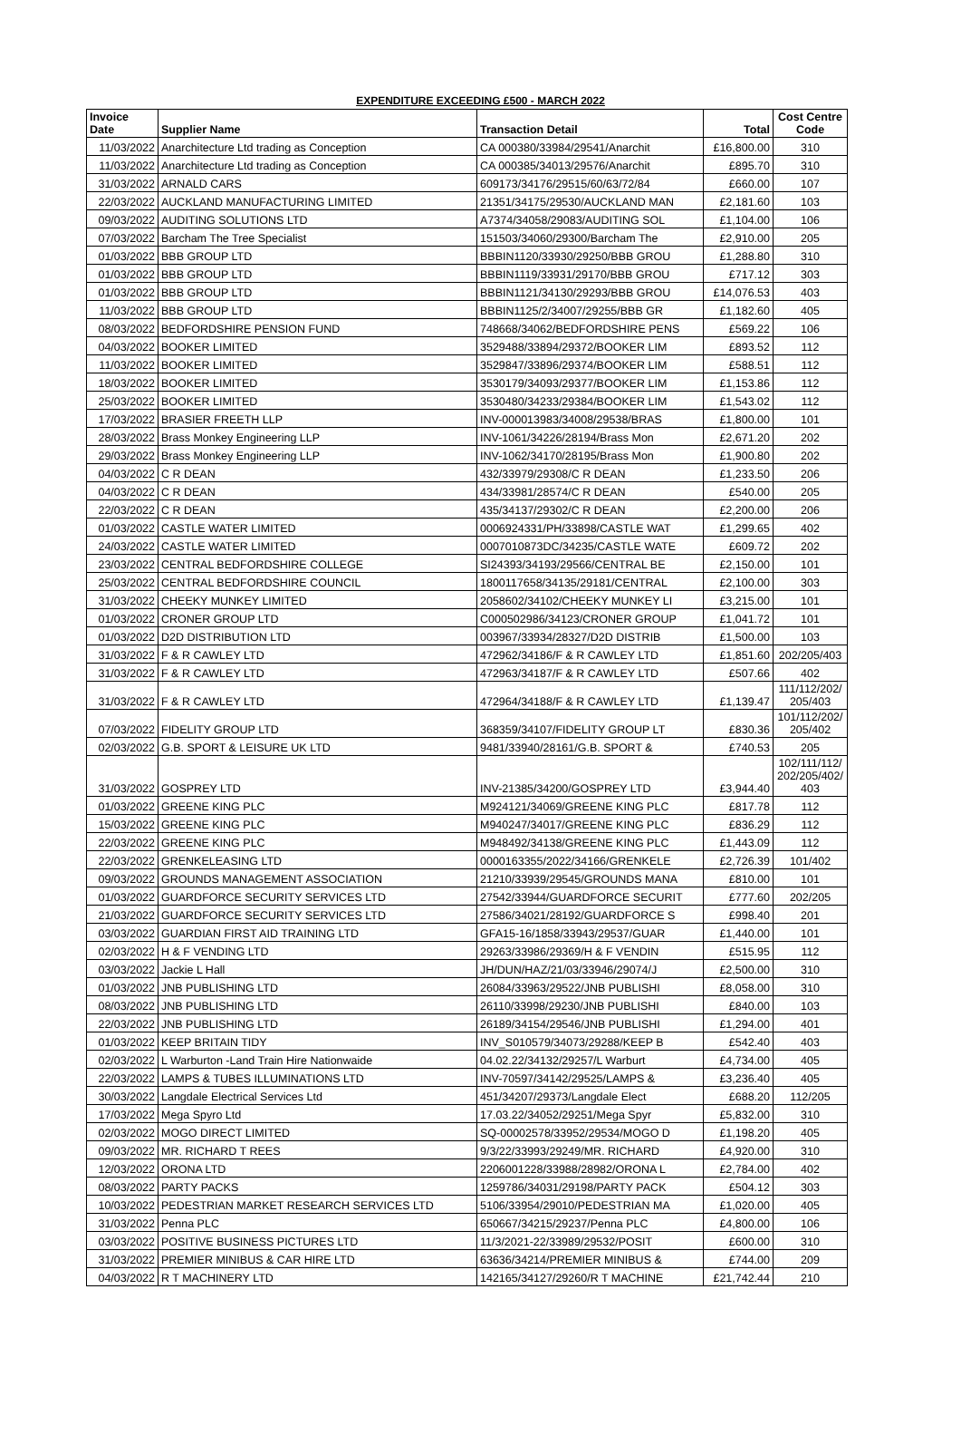EXPENDITURE EXCEEDING £500 - MARCH 2022
| Invoice Date | Supplier Name | Transaction Detail | Total | Cost Centre Code |
| --- | --- | --- | --- | --- |
| 11/03/2022 | Anarchitecture Ltd trading as Conception | CA 000380/33984/29541/Anarchit | £16,800.00 | 310 |
| 11/03/2022 | Anarchitecture Ltd trading as Conception | CA 000385/34013/29576/Anarchit | £895.70 | 310 |
| 31/03/2022 | ARNALD CARS | 609173/34176/29515/60/63/72/84 | £660.00 | 107 |
| 22/03/2022 | AUCKLAND MANUFACTURING LIMITED | 21351/34175/29530/AUCKLAND MAN | £2,181.60 | 103 |
| 09/03/2022 | AUDITING SOLUTIONS LTD | A7374/34058/29083/AUDITING SOL | £1,104.00 | 106 |
| 07/03/2022 | Barcham The Tree Specialist | 151503/34060/29300/Barcham The | £2,910.00 | 205 |
| 01/03/2022 | BBB GROUP LTD | BBBIN1120/33930/29250/BBB GROU | £1,288.80 | 310 |
| 01/03/2022 | BBB GROUP LTD | BBBIN1119/33931/29170/BBB GROU | £717.12 | 303 |
| 01/03/2022 | BBB GROUP LTD | BBBIN1121/34130/29293/BBB GROU | £14,076.53 | 403 |
| 11/03/2022 | BBB GROUP LTD | BBBIN1125/2/34007/29255/BBB GR | £1,182.60 | 405 |
| 08/03/2022 | BEDFORDSHIRE PENSION FUND | 748668/34062/BEDFORDSHIRE PENS | £569.22 | 106 |
| 04/03/2022 | BOOKER LIMITED | 3529488/33894/29372/BOOKER LIM | £893.52 | 112 |
| 11/03/2022 | BOOKER LIMITED | 3529847/33896/29374/BOOKER LIM | £588.51 | 112 |
| 18/03/2022 | BOOKER LIMITED | 3530179/34093/29377/BOOKER LIM | £1,153.86 | 112 |
| 25/03/2022 | BOOKER LIMITED | 3530480/34233/29384/BOOKER LIM | £1,543.02 | 112 |
| 17/03/2022 | BRASIER FREETH LLP | INV-000013983/34008/29538/BRAS | £1,800.00 | 101 |
| 28/03/2022 | Brass Monkey Engineering LLP | INV-1061/34226/28194/Brass Mon | £2,671.20 | 202 |
| 29/03/2022 | Brass Monkey Engineering LLP | INV-1062/34170/28195/Brass Mon | £1,900.80 | 202 |
| 04/03/2022 | C R DEAN | 432/33979/29308/C R DEAN | £1,233.50 | 206 |
| 04/03/2022 | C R DEAN | 434/33981/28574/C R DEAN | £540.00 | 205 |
| 22/03/2022 | C R DEAN | 435/34137/29302/C R DEAN | £2,200.00 | 206 |
| 01/03/2022 | CASTLE WATER LIMITED | 0006924331/PH/33898/CASTLE WAT | £1,299.65 | 402 |
| 24/03/2022 | CASTLE WATER LIMITED | 0007010873DC/34235/CASTLE WATE | £609.72 | 202 |
| 23/03/2022 | CENTRAL BEDFORDSHIRE COLLEGE | SI24393/34193/29566/CENTRAL BE | £2,150.00 | 101 |
| 25/03/2022 | CENTRAL BEDFORDSHIRE COUNCIL | 1800117658/34135/29181/CENTRAL | £2,100.00 | 303 |
| 31/03/2022 | CHEEKY MUNKEY LIMITED | 2058602/34102/CHEEKY MUNKEY LI | £3,215.00 | 101 |
| 01/03/2022 | CRONER GROUP LTD | C000502986/34123/CRONER GROUP | £1,041.72 | 101 |
| 01/03/2022 | D2D DISTRIBUTION LTD | 003967/33934/28327/D2D DISTRIB | £1,500.00 | 103 |
| 31/03/2022 | F & R CAWLEY LTD | 472962/34186/F & R CAWLEY LTD | £1,851.60 | 202/205/403 |
| 31/03/2022 | F & R CAWLEY LTD | 472963/34187/F & R CAWLEY LTD | £507.66 | 402 |
| 31/03/2022 | F & R CAWLEY LTD | 472964/34188/F & R CAWLEY LTD | £1,139.47 | 111/112/202/ 205/403 |
| 07/03/2022 | FIDELITY GROUP LTD | 368359/34107/FIDELITY GROUP LT | £830.36 | 101/112/202/ 205/402 |
| 02/03/2022 | G.B. SPORT & LEISURE UK LTD | 9481/33940/28161/G.B. SPORT & | £740.53 | 205 |
| 31/03/2022 | GOSPREY LTD | INV-21385/34200/GOSPREY LTD | £3,944.40 | 102/111/112/ 202/205/402/ 403 |
| 01/03/2022 | GREENE KING PLC | M924121/34069/GREENE KING PLC | £817.78 | 112 |
| 15/03/2022 | GREENE KING PLC | M940247/34017/GREENE KING PLC | £836.29 | 112 |
| 22/03/2022 | GREENE KING PLC | M948492/34138/GREENE KING PLC | £1,443.09 | 112 |
| 22/03/2022 | GRENKELEASING LTD | 0000163355/2022/34166/GRENKELE | £2,726.39 | 101/402 |
| 09/03/2022 | GROUNDS MANAGEMENT ASSOCIATION | 21210/33939/29545/GROUNDS MANA | £810.00 | 101 |
| 01/03/2022 | GUARDFORCE SECURITY SERVICES LTD | 27542/33944/GUARDFORCE SECURIT | £777.60 | 202/205 |
| 21/03/2022 | GUARDFORCE SECURITY SERVICES LTD | 27586/34021/28192/GUARDFORCE S | £998.40 | 201 |
| 03/03/2022 | GUARDIAN FIRST AID TRAINING LTD | GFA15-16/1858/33943/29537/GUAR | £1,440.00 | 101 |
| 02/03/2022 | H & F VENDING LTD | 29263/33986/29369/H & F VENDIN | £515.95 | 112 |
| 03/03/2022 | Jackie L Hall | JH/DUN/HAZ/21/03/33946/29074/J | £2,500.00 | 310 |
| 01/03/2022 | JNB PUBLISHING LTD | 26084/33963/29522/JNB PUBLISHI | £8,058.00 | 310 |
| 08/03/2022 | JNB PUBLISHING LTD | 26110/33998/29230/JNB PUBLISHI | £840.00 | 103 |
| 22/03/2022 | JNB PUBLISHING LTD | 26189/34154/29546/JNB PUBLISHI | £1,294.00 | 401 |
| 01/03/2022 | KEEP BRITAIN TIDY | INV_S010579/34073/29288/KEEP B | £542.40 | 403 |
| 02/03/2022 | L Warburton -Land Train Hire Nationwaide | 04.02.22/34132/29257/L Warburt | £4,734.00 | 405 |
| 22/03/2022 | LAMPS & TUBES ILLUMINATIONS LTD | INV-70597/34142/29525/LAMPS & | £3,236.40 | 405 |
| 30/03/2022 | Langdale Electrical Services Ltd | 451/34207/29373/Langdale Elect | £688.20 | 112/205 |
| 17/03/2022 | Mega Spyro Ltd | 17.03.22/34052/29251/Mega Spyr | £5,832.00 | 310 |
| 02/03/2022 | MOGO DIRECT LIMITED | SQ-00002578/33952/29534/MOGO D | £1,198.20 | 405 |
| 09/03/2022 | MR. RICHARD T REES | 9/3/22/33993/29249/MR. RICHARD | £4,920.00 | 310 |
| 12/03/2022 | ORONA LTD | 2206001228/33988/28982/ORONA L | £2,784.00 | 402 |
| 08/03/2022 | PARTY PACKS | 1259786/34031/29198/PARTY PACK | £504.12 | 303 |
| 10/03/2022 | PEDESTRIAN MARKET RESEARCH SERVICES LTD | 5106/33954/29010/PEDESTRIAN MA | £1,020.00 | 405 |
| 31/03/2022 | Penna PLC | 650667/34215/29237/Penna PLC | £4,800.00 | 106 |
| 03/03/2022 | POSITIVE BUSINESS PICTURES LTD | 11/3/2021-22/33989/29532/POSIT | £600.00 | 310 |
| 31/03/2022 | PREMIER MINIBUS & CAR HIRE LTD | 63636/34214/PREMIER MINIBUS & | £744.00 | 209 |
| 04/03/2022 | R T MACHINERY LTD | 142165/34127/29260/R T MACHINE | £21,742.44 | 210 |